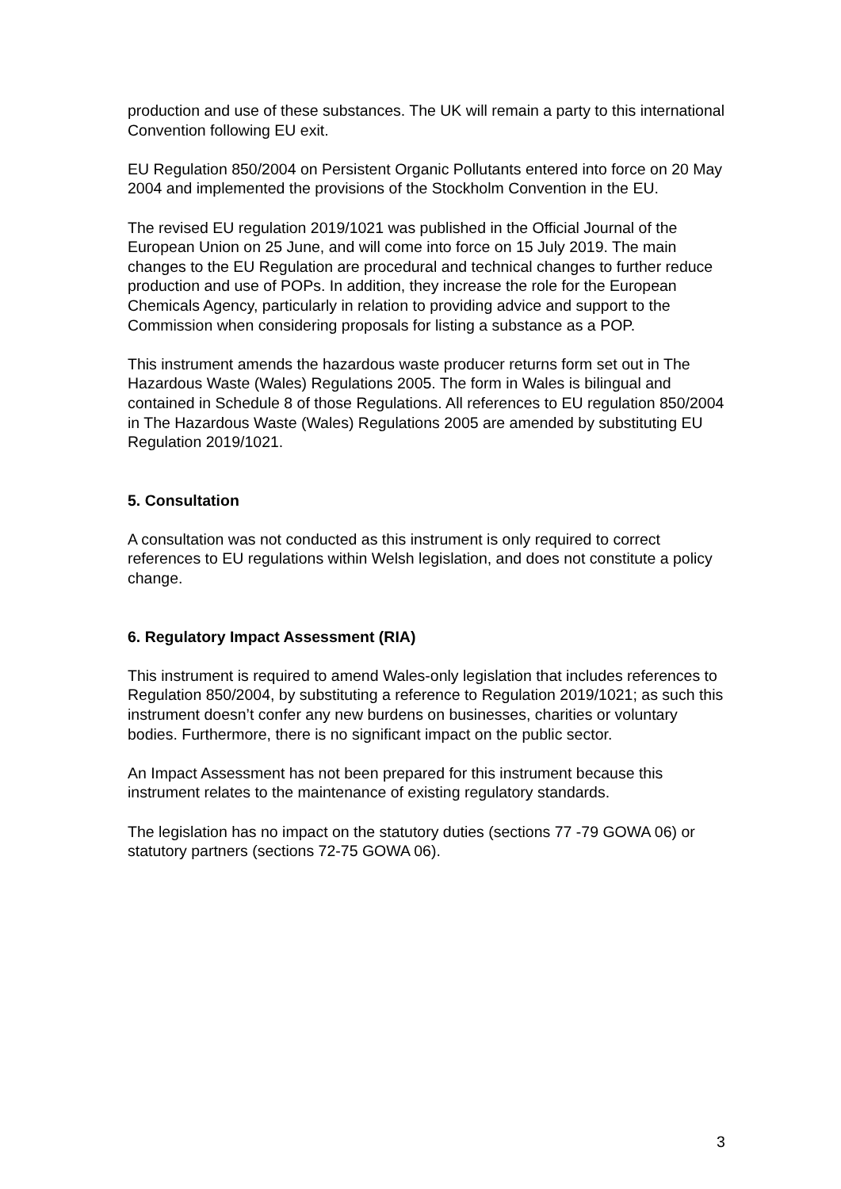production and use of these substances. The UK will remain a party to this international Convention following EU exit.
EU Regulation 850/2004 on Persistent Organic Pollutants entered into force on 20 May 2004 and implemented the provisions of the Stockholm Convention in the EU.
The revised EU regulation 2019/1021 was published in the Official Journal of the European Union on 25 June, and will come into force on 15 July 2019. The main changes to the EU Regulation are procedural and technical changes to further reduce production and use of POPs. In addition, they increase the role for the European Chemicals Agency, particularly in relation to providing advice and support to the Commission when considering proposals for listing a substance as a POP.
This instrument amends the hazardous waste producer returns form set out in The Hazardous Waste (Wales) Regulations 2005. The form in Wales is bilingual and contained in Schedule 8 of those Regulations. All references to EU regulation 850/2004 in The Hazardous Waste (Wales) Regulations 2005 are amended by substituting EU Regulation 2019/1021.
5. Consultation
A consultation was not conducted as this instrument is only required to correct references to EU regulations within Welsh legislation, and does not constitute a policy change.
6. Regulatory Impact Assessment (RIA)
This instrument is required to amend Wales-only legislation that includes references to Regulation 850/2004, by substituting a reference to Regulation 2019/1021; as such this instrument doesn’t confer any new burdens on businesses, charities or voluntary bodies. Furthermore, there is no significant impact on the public sector.
An Impact Assessment has not been prepared for this instrument because this instrument relates to the maintenance of existing regulatory standards.
The legislation has no impact on the statutory duties (sections 77 -79 GOWA 06) or statutory partners (sections 72-75 GOWA 06).
3